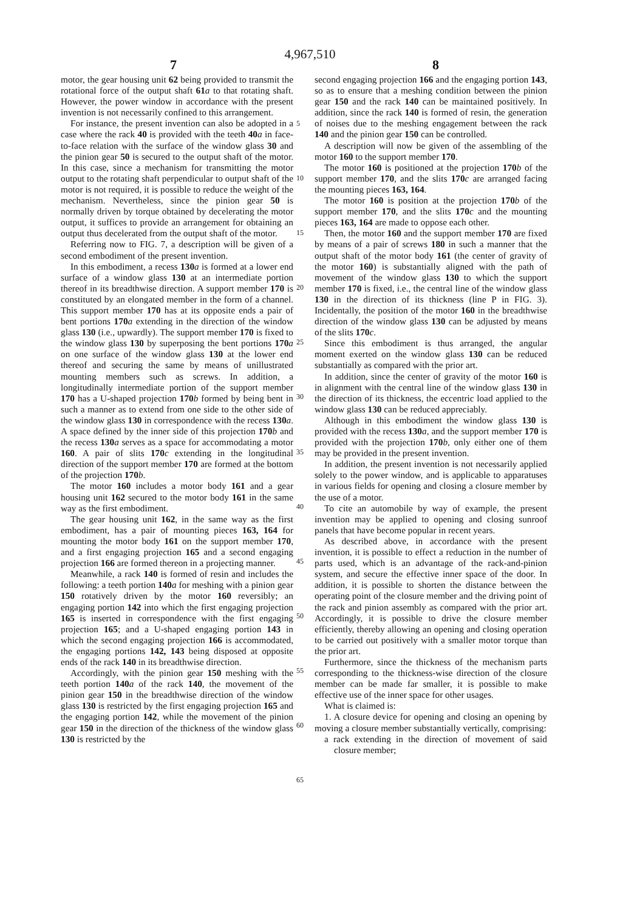4,967,510
7 8
motor, the gear housing unit 62 being provided to transmit the rotational force of the output shaft 61 a to that rotating shaft. However, the power window in accordance with the present invention is not necessarily confined to this arrangement.
For instance, the present invention can also be adopted in a case where the rack 40 is provided with the teeth 40 a in face-to-face relation with the surface of the window glass 30 and the pinion gear 50 is secured to the output shaft of the motor. In this case, since a mechanism for transmitting the motor output to the rotating shaft perpendicular to output shaft of the motor is not required, it is possible to reduce the weight of the mechanism. Nevertheless, since the pinion gear 50 is normally driven by torque obtained by decelerating the motor output, it suffices to provide an arrangement for obtaining an output thus decelerated from the output shaft of the motor.
Referring now to FIG. 7, a description will be given of a second embodiment of the present invention.
In this embodiment, a recess 130 a is formed at a lower end surface of a window glass 130 at an intermediate portion thereof in its breadthwise direction. A support member 170 is constituted by an elongated member in the form of a channel. This support member 170 has at its opposite ends a pair of bent portions 170 a extending in the direction of the window glass 130 (i.e., upwardly). The support member 170 is fixed to the window glass 130 by superposing the bent portions 170 a on one surface of the window glass 130 at the lower end thereof and securing the same by means of unillustrated mounting members such as screws. In addition, a longitudinally intermediate portion of the support member 170 has a U-shaped projection 170 b formed by being bent in such a manner as to extend from one side to the other side of the window glass 130 in correspondence with the recess 130 a. A space defined by the inner side of this projection 170 b and the recess 130 a serves as a space for accommodating a motor 160. A pair of slits 170 c extending in the longitudinal direction of the support member 170 are formed at the bottom of the projection 170 b.
The motor 160 includes a motor body 161 and a gear housing unit 162 secured to the motor body 161 in the same way as the first embodiment.
The gear housing unit 162, in the same way as the first embodiment, has a pair of mounting pieces 163, 164 for mounting the motor body 161 on the support member 170, and a first engaging projection 165 and a second engaging projection 166 are formed thereon in a projecting manner.
Meanwhile, a rack 140 is formed of resin and includes the following: a teeth portion 140 a for meshing with a pinion gear 150 rotatively driven by the motor 160 reversibly; an engaging portion 142 into which the first engaging projection 165 is inserted in correspondence with the first engaging projection 165; and a U-shaped engaging portion 143 in which the second engaging projection 166 is accommodated, the engaging portions 142, 143 being disposed at opposite ends of the rack 140 in its breadthwise direction.
Accordingly, with the pinion gear 150 meshing with the teeth portion 140 a of the rack 140, the movement of the pinion gear 150 in the breadthwise direction of the window glass 130 is restricted by the first engaging projection 165 and the engaging portion 142, while the movement of the pinion gear 150 in the direction of the thickness of the window glass 130 is restricted by the
second engaging projection 166 and the engaging portion 143, so as to ensure that a meshing condition between the pinion gear 150 and the rack 140 can be maintained positively. In addition, since the rack 140 is formed of resin, the generation of noises due to the meshing engagement between the rack 140 and the pinion gear 150 can be controlled.
A description will now be given of the assembling of the motor 160 to the support member 170.
The motor 160 is positioned at the projection 170 b of the support member 170, and the slits 170 c are arranged facing the mounting pieces 163, 164.
The motor 160 is position at the projection 170 b of the support member 170, and the slits 170 c and the mounting pieces 163, 164 are made to oppose each other.
Then, the motor 160 and the support member 170 are fixed by means of a pair of screws 180 in such a manner that the output shaft of the motor body 161 (the center of gravity of the motor 160) is substantially aligned with the path of movement of the window glass 130 to which the support member 170 is fixed, i.e., the central line of the window glass 130 in the direction of its thickness (line P in FIG. 3). Incidentally, the position of the motor 160 in the breadthwise direction of the window glass 130 can be adjusted by means of the slits 170 c.
Since this embodiment is thus arranged, the angular moment exerted on the window glass 130 can be reduced substantially as compared with the prior art.
In addition, since the center of gravity of the motor 160 is in alignment with the central line of the window glass 130 in the direction of its thickness, the eccentric load applied to the window glass 130 can be reduced appreciably.
Although in this embodiment the window glass 130 is provided with the recess 130 a, and the support member 170 is provided with the projection 170 b, only either one of them may be provided in the present invention.
In addition, the present invention is not necessarily applied solely to the power window, and is applicable to apparatuses in various fields for opening and closing a closure member by the use of a motor.
To cite an automobile by way of example, the present invention may be applied to opening and closing sunroof panels that have become popular in recent years.
As described above, in accordance with the present invention, it is possible to effect a reduction in the number of parts used, which is an advantage of the rack-and-pinion system, and secure the effective inner space of the door. In addition, it is possible to shorten the distance between the operating point of the closure member and the driving point of the rack and pinion assembly as compared with the prior art. Accordingly, it is possible to drive the closure member efficiently, thereby allowing an opening and closing operation to be carried out positively with a smaller motor torque than the prior art.
Furthermore, since the thickness of the mechanism parts corresponding to the thickness-wise direction of the closure member can be made far smaller, it is possible to make effective use of the inner space for other usages.
What is claimed is:
1. A closure device for opening and closing an opening by moving a closure member substantially vertically, comprising:
a rack extending in the direction of movement of said closure member;
5
10
15
20
25
30
35
40
45
50
55
60
65